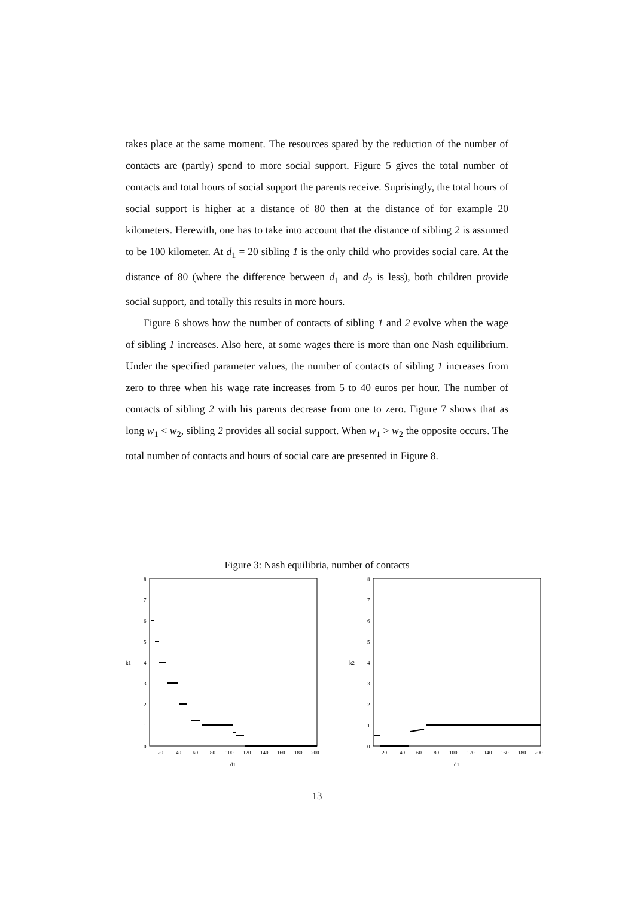takes place at the same moment. The resources spared by the reduction of the number of contacts are (partly) spend to more social support. Figure 5 gives the total number of contacts and total hours of social support the parents receive. Suprisingly, the total hours of social support is higher at a distance of 80 then at the distance of for example 20 kilometers. Herewith, one has to take into account that the distance of sibling 2 is assumed to be 100 kilometer. At d<sub>1</sub> = 20 sibling 1 is the only child who provides social care. At the distance of 80 (where the difference between d<sub>1</sub> and d<sub>2</sub> is less), both children provide social support, and totally this results in more hours.
Figure 6 shows how the number of contacts of sibling 1 and 2 evolve when the wage of sibling 1 increases. Also here, at some wages there is more than one Nash equilibrium. Under the specified parameter values, the number of contacts of sibling 1 increases from zero to three when his wage rate increases from 5 to 40 euros per hour. The number of contacts of sibling 2 with his parents decrease from one to zero. Figure 7 shows that as long w<sub>1</sub> < w<sub>2</sub>, sibling 2 provides all social support. When w<sub>1</sub> > w<sub>2</sub> the opposite occurs. The total number of contacts and hours of social care are presented in Figure 8.
Figure 3: Nash equilibria, number of contacts
8
7
6
5
4
3
2
1
0
20
40
60
80
100
120
140
160
180
200
d1
k1
8
7
6
5
4
3
2
1
0
20
40
60
80
100
120
140
160
180
200
d1
k2
13